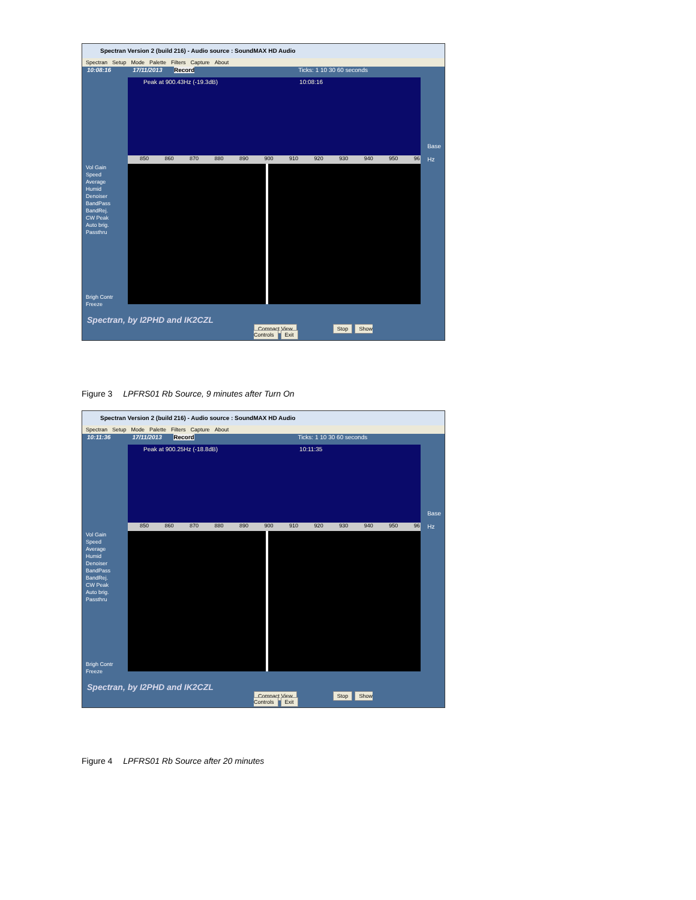Spectran Version 2 (build 216) - Audio source : SoundMAX HD Audio
Spectran Setup Mode Palette Filters Capture About
10:08:16 17/11/2013 Record Ticks: 1 10 30 60 seconds
Peak at 900.43Hz (-19.3dB) 10:08:16
850 860 870 880 890 900 910 920 930 940 950 96
Vol Gain
Speed
Average
Humid
Denoiser
BandPass
BandRej.
CW Peak
Auto brig.
Passthru
Brigh Contr
Freeze
Base
Hz
Spectran, by I2PHD and IK2CZL
Compact View Stop Show Controls Exit
Figure 3 LPFRS01 Rb Source, 9 minutes after Turn On
Spectran Version 2 (build 216) - Audio source : SoundMAX HD Audio
Spectran Setup Mode Palette Filters Capture About
10:11:36 17/11/2013 Record Ticks: 1 10 30 60 seconds
Peak at 900.25Hz (-18.8dB) 10:11:35
850 860 870 880 890 900 910 920 930 940 950 96
Vol Gain
Speed
Average
Humid
Denoiser
BandPass
BandRej.
CW Peak
Auto brig.
Passthru
Brigh Contr
Freeze
Base
Hz
Spectran, by I2PHD and IK2CZL
Compact View Stop Show Controls Exit
Figure 4 LPFRS01 Rb Source after 20 minutes